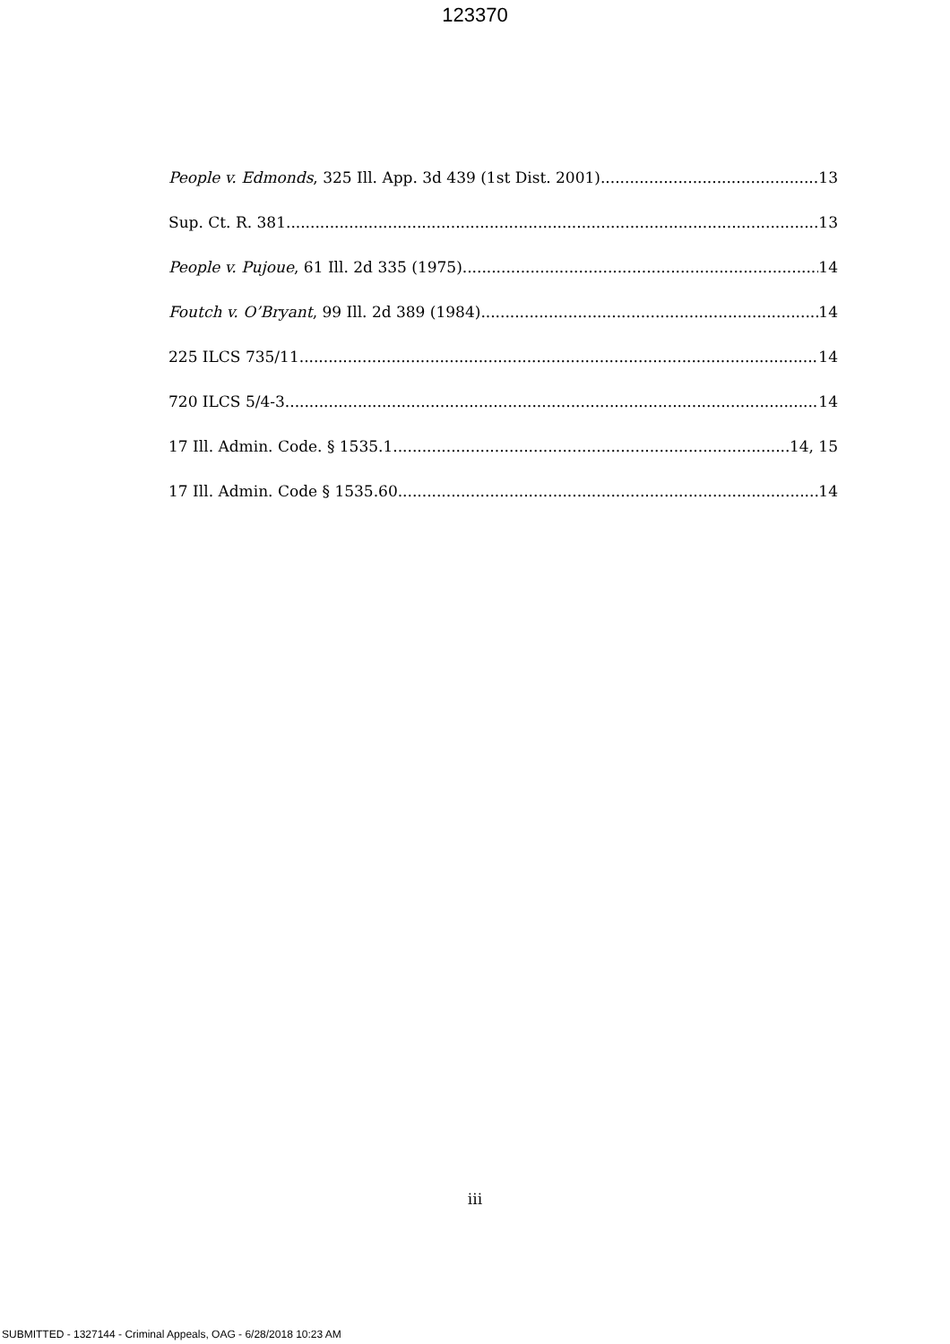123370
People v. Edmonds, 325 Ill. App. 3d 439 (1st Dist. 2001) 13
Sup. Ct. R. 381 13
People v. Pujoue, 61 Ill. 2d 335 (1975) 14
Foutch v. O’Bryant, 99 Ill. 2d 389 (1984) 14
225 ILCS 735/11 14
720 ILCS 5/4-3 14
17 Ill. Admin. Code. § 1535.1 14, 15
17 Ill. Admin. Code § 1535.60 14
iii
SUBMITTED - 1327144 - Criminal Appeals, OAG - 6/28/2018 10:23 AM